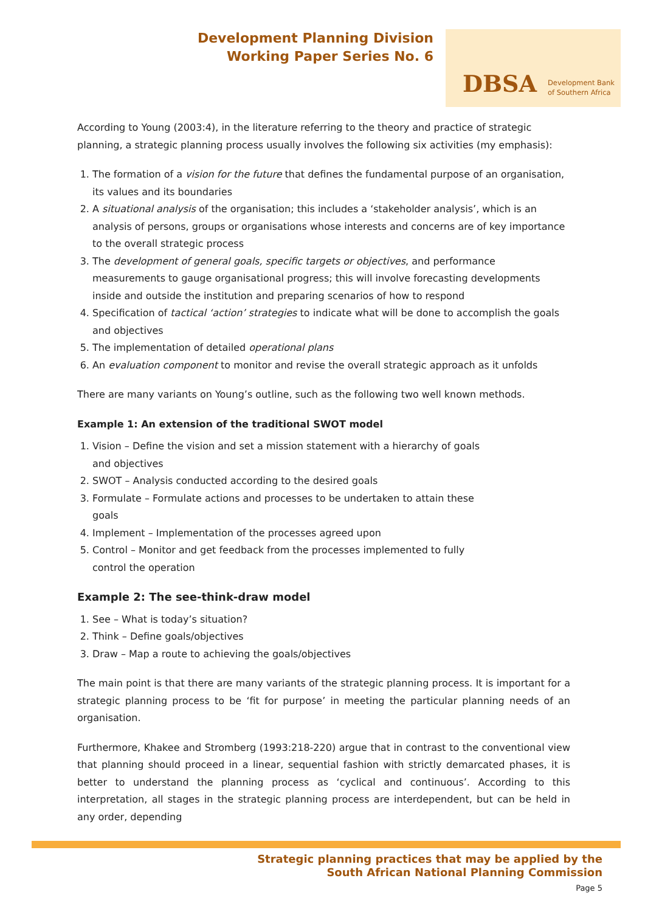Development Planning Division
Working Paper Series No. 6
DBSA Development Bank
of Southern Africa
According to Young (2003:4), in the literature referring to the theory and practice of strategic planning, a strategic planning process usually involves the following six activities (my emphasis):
1. The formation of a vision for the future that defines the fundamental purpose of an organisation, its values and its boundaries
2. A situational analysis of the organisation; this includes a ‘stakeholder analysis’, which is an analysis of persons, groups or organisations whose interests and concerns are of key importance to the overall strategic process
3. The development of general goals, specific targets or objectives, and performance measurements to gauge organisational progress; this will involve forecasting developments inside and outside the institution and preparing scenarios of how to respond
4. Specification of tactical ‘action’ strategies to indicate what will be done to accomplish the goals and objectives
5. The implementation of detailed operational plans
6. An evaluation component to monitor and revise the overall strategic approach as it unfolds
There are many variants on Young’s outline, such as the following two well known methods.
Example 1: An extension of the traditional SWOT model
1. Vision – Define the vision and set a mission statement with a hierarchy of goals and objectives
2. SWOT – Analysis conducted according to the desired goals
3. Formulate – Formulate actions and processes to be undertaken to attain these goals
4. Implement – Implementation of the processes agreed upon
5. Control – Monitor and get feedback from the processes implemented to fully control the operation
Example 2: The see-think-draw model
1. See – What is today’s situation?
2. Think – Define goals/objectives
3. Draw – Map a route to achieving the goals/objectives
The main point is that there are many variants of the strategic planning process. It is important for a strategic planning process to be ‘fit for purpose’ in meeting the particular planning needs of an organisation.
Furthermore, Khakee and Stromberg (1993:218-220) argue that in contrast to the conventional view that planning should proceed in a linear, sequential fashion with strictly demarcated phases, it is better to understand the planning process as ‘cyclical and continuous’. According to this interpretation, all stages in the strategic planning process are interdependent, but can be held in any order, depending
Strategic planning practices that may be applied by the
South African National Planning Commission
Page 5